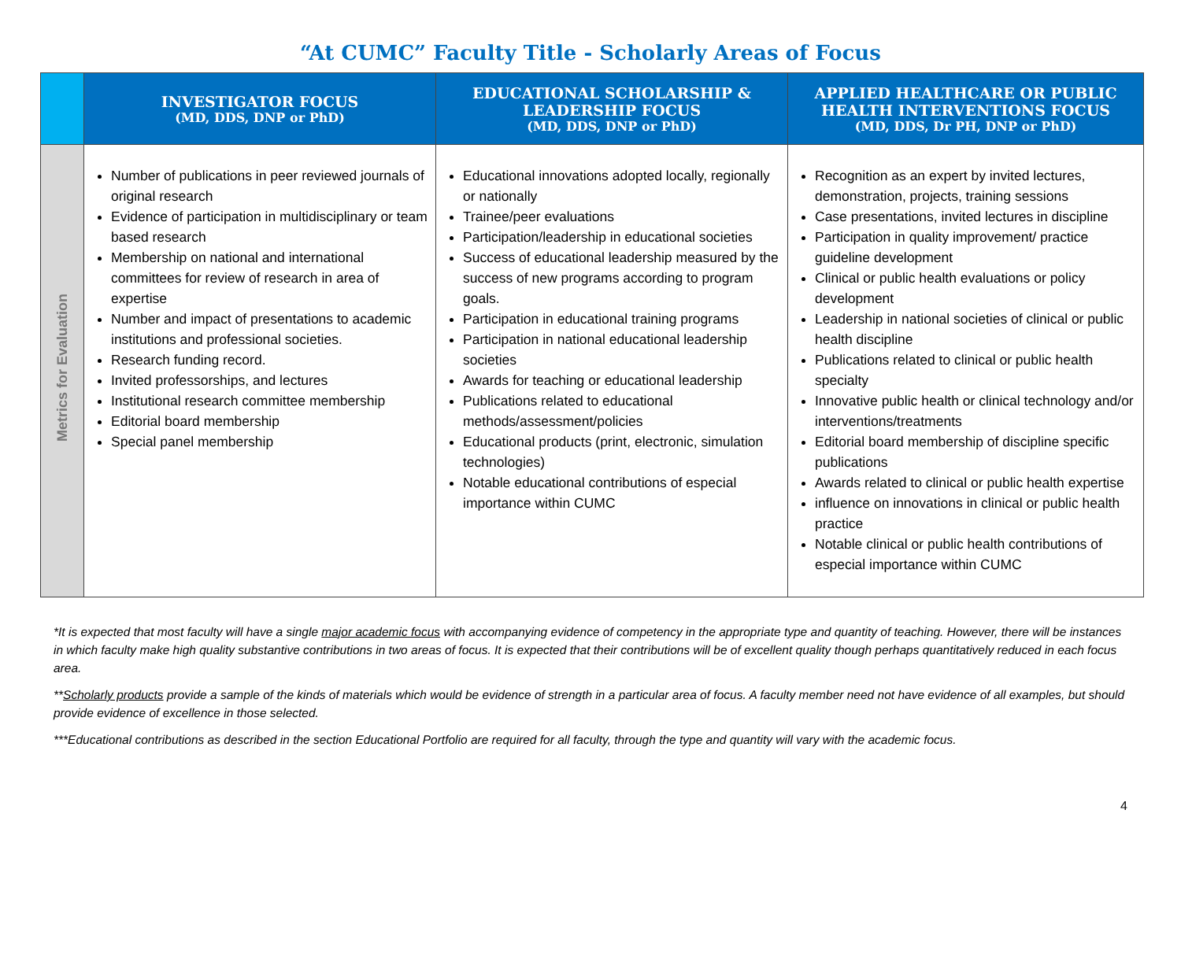“At CUMC” Faculty Title - Scholarly Areas of Focus
| | INVESTIGATOR FOCUS (MD, DDS, DNP or PhD) | EDUCATIONAL SCHOLARSHIP & LEADERSHIP FOCUS (MD, DDS, DNP or PhD) | APPLIED HEALTHCARE OR PUBLIC HEALTH INTERVENTIONS FOCUS (MD, DDS, Dr PH, DNP or PhD) |
| --- | --- | --- | --- |
| Metrics for Evaluation | Number of publications in peer reviewed journals of original research Evidence of participation in multidisciplinary or team based research Membership on national and international committees for review of research in area of expertise Number and impact of presentations to academic institutions and professional societies. Research funding record. Invited professorships, and lectures Institutional research committee membership Editorial board membership Special panel membership | Educational innovations adopted locally, regionally or nationally Trainee/peer evaluations Participation/leadership in educational societies Success of educational leadership measured by the success of new programs according to program goals. Participation in educational training programs Participation in national educational leadership societies Awards for teaching or educational leadership Publications related to educational methods/assessment/policies Educational products (print, electronic, simulation technologies) Notable educational contributions of especial importance within CUMC | Recognition as an expert by invited lectures, demonstration, projects, training sessions Case presentations, invited lectures in discipline Participation in quality improvement/ practice guideline development Clinical or public health evaluations or policy development Leadership in national societies of clinical or public health discipline Publications related to clinical or public health specialty Innovative public health or clinical technology and/or interventions/treatments Editorial board membership of discipline specific publications Awards related to clinical or public health expertise influence on innovations in clinical or public health practice Notable clinical or public health contributions of especial importance within CUMC |
*It is expected that most faculty will have a single major academic focus with accompanying evidence of competency in the appropriate type and quantity of teaching. However, there will be instances in which faculty make high quality substantive contributions in two areas of focus. It is expected that their contributions will be of excellent quality though perhaps quantitatively reduced in each focus area.
**Scholarly products provide a sample of the kinds of materials which would be evidence of strength in a particular area of focus. A faculty member need not have evidence of all examples, but should provide evidence of excellence in those selected.
***Educational contributions as described in the section Educational Portfolio are required for all faculty, through the type and quantity will vary with the academic focus.
4